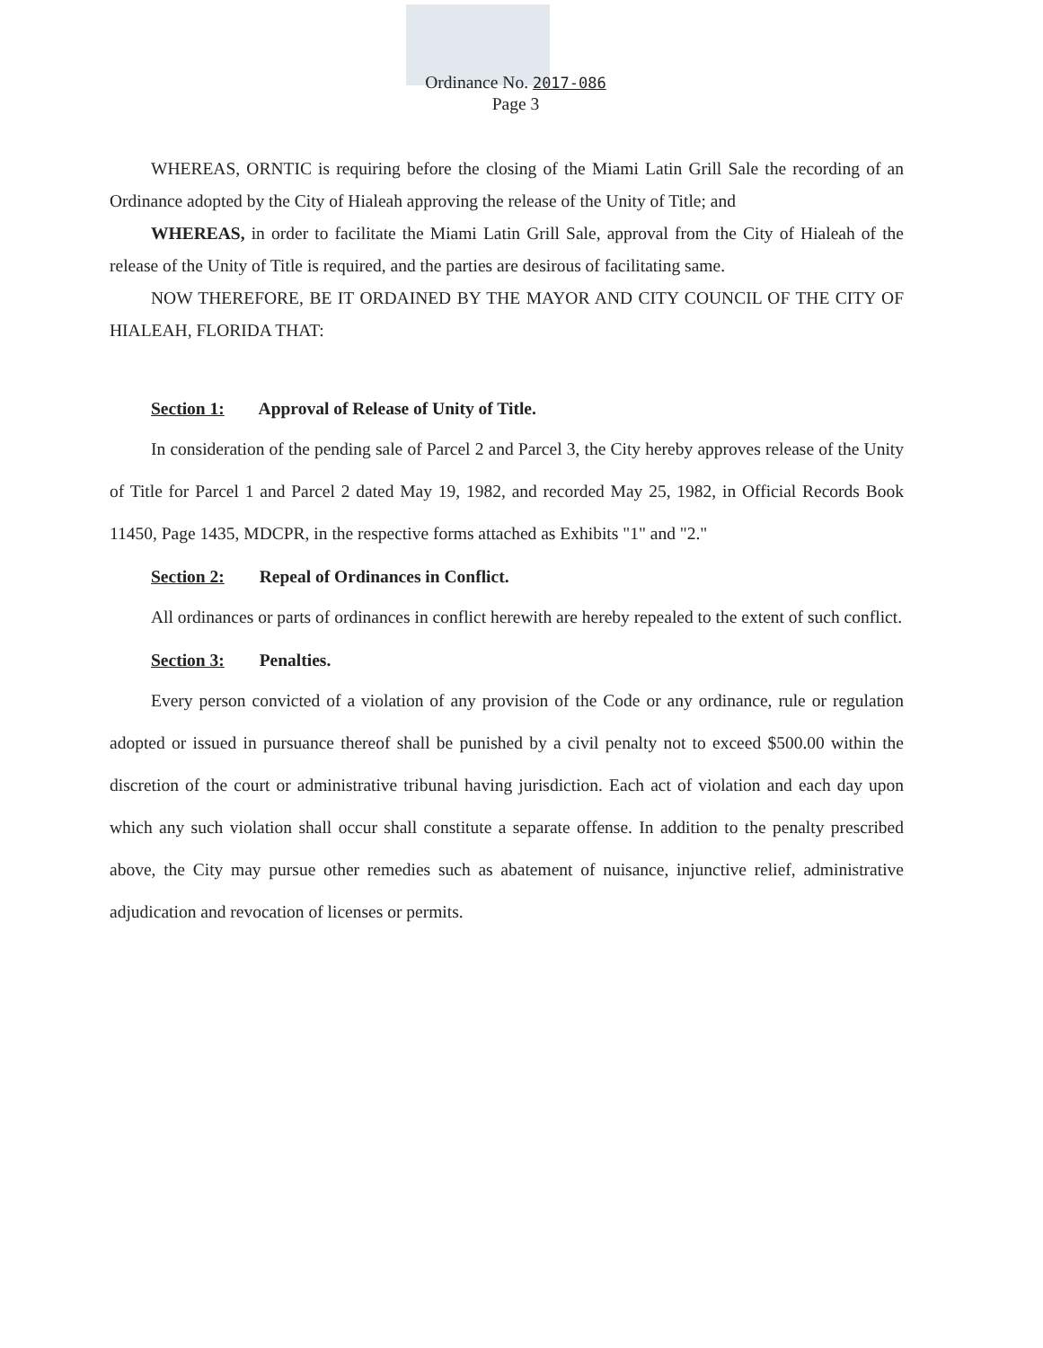Ordinance No. 2017-086
Page 3
WHEREAS, ORNTIC is requiring before the closing of the Miami Latin Grill Sale the recording of an Ordinance adopted by the City of Hialeah approving the release of the Unity of Title; and
WHEREAS, in order to facilitate the Miami Latin Grill Sale, approval from the City of Hialeah of the release of the Unity of Title is required, and the parties are desirous of facilitating same.
NOW THEREFORE, BE IT ORDAINED BY THE MAYOR AND CITY COUNCIL OF THE CITY OF HIALEAH, FLORIDA THAT:
Section 1: Approval of Release of Unity of Title.
In consideration of the pending sale of Parcel 2 and Parcel 3, the City hereby approves release of the Unity of Title for Parcel 1 and Parcel 2 dated May 19, 1982, and recorded May 25, 1982, in Official Records Book 11450, Page 1435, MDCPR, in the respective forms attached as Exhibits "1" and "2."
Section 2: Repeal of Ordinances in Conflict.
All ordinances or parts of ordinances in conflict herewith are hereby repealed to the extent of such conflict.
Section 3: Penalties.
Every person convicted of a violation of any provision of the Code or any ordinance, rule or regulation adopted or issued in pursuance thereof shall be punished by a civil penalty not to exceed $500.00 within the discretion of the court or administrative tribunal having jurisdiction. Each act of violation and each day upon which any such violation shall occur shall constitute a separate offense. In addition to the penalty prescribed above, the City may pursue other remedies such as abatement of nuisance, injunctive relief, administrative adjudication and revocation of licenses or permits.